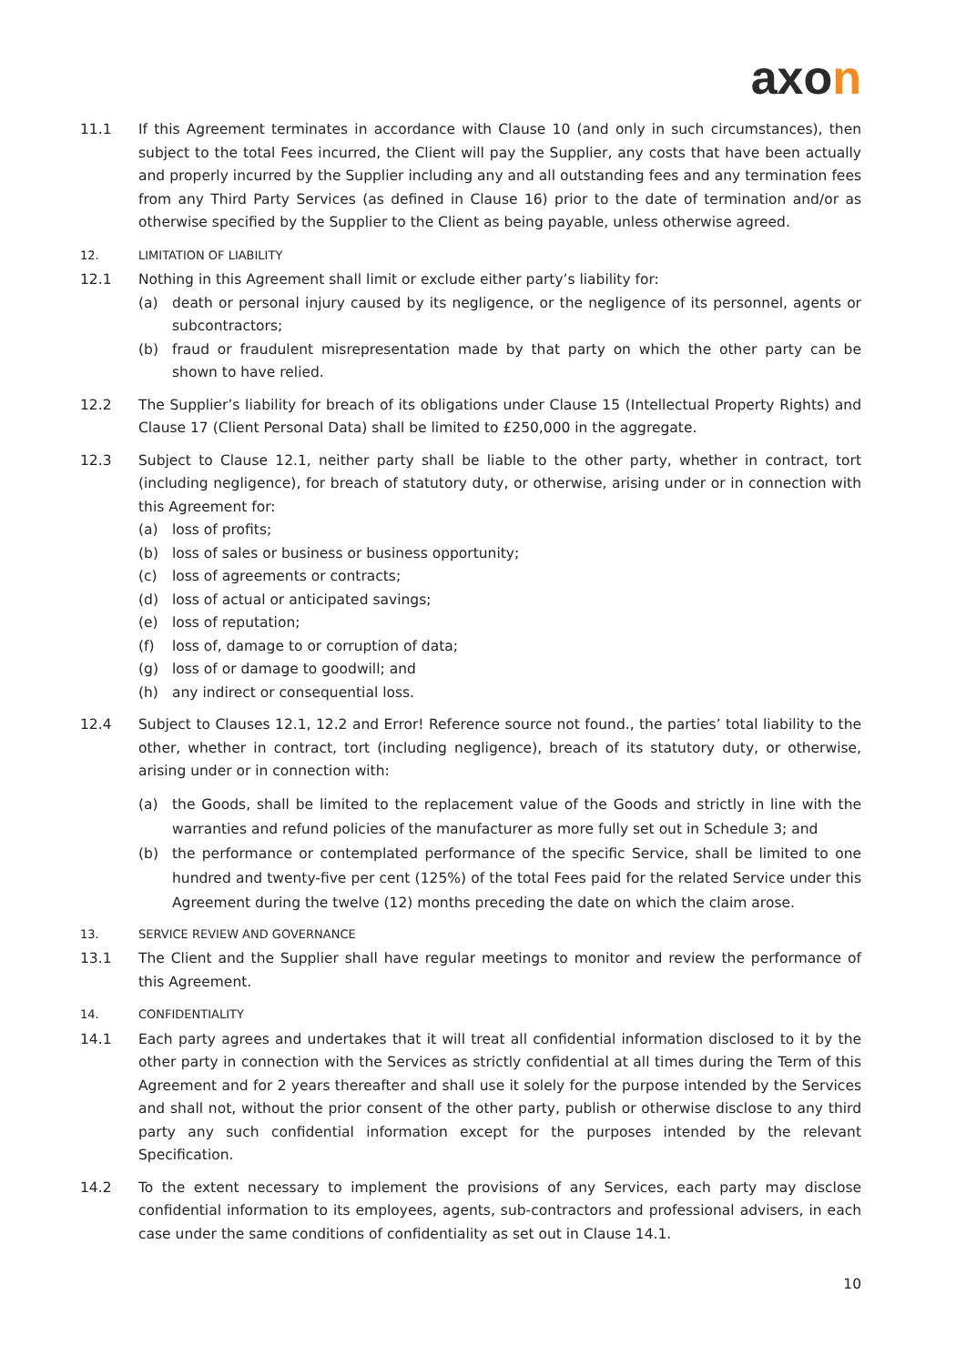axon
11.1 If this Agreement terminates in accordance with Clause 10 (and only in such circumstances), then subject to the total Fees incurred, the Client will pay the Supplier, any costs that have been actually and properly incurred by the Supplier including any and all outstanding fees and any termination fees from any Third Party Services (as defined in Clause 16) prior to the date of termination and/or as otherwise specified by the Supplier to the Client as being payable, unless otherwise agreed.
12. LIMITATION OF LIABILITY
12.1 Nothing in this Agreement shall limit or exclude either party’s liability for:
(a) death or personal injury caused by its negligence, or the negligence of its personnel, agents or subcontractors;
(b) fraud or fraudulent misrepresentation made by that party on which the other party can be shown to have relied.
12.2 The Supplier’s liability for breach of its obligations under Clause 15 (Intellectual Property Rights) and Clause 17 (Client Personal Data) shall be limited to £250,000 in the aggregate.
12.3 Subject to Clause 12.1, neither party shall be liable to the other party, whether in contract, tort (including negligence), for breach of statutory duty, or otherwise, arising under or in connection with this Agreement for:
(a) loss of profits;
(b) loss of sales or business or business opportunity;
(c) loss of agreements or contracts;
(d) loss of actual or anticipated savings;
(e) loss of reputation;
(f) loss of, damage to or corruption of data;
(g) loss of or damage to goodwill; and
(h) any indirect or consequential loss.
12.4 Subject to Clauses 12.1, 12.2 and Error! Reference source not found., the parties’ total liability to the other, whether in contract, tort (including negligence), breach of its statutory duty, or otherwise, arising under or in connection with:
(a) the Goods, shall be limited to the replacement value of the Goods and strictly in line with the warranties and refund policies of the manufacturer as more fully set out in Schedule 3; and
(b) the performance or contemplated performance of the specific Service, shall be limited to one hundred and twenty-five per cent (125%) of the total Fees paid for the related Service under this Agreement during the twelve (12) months preceding the date on which the claim arose.
13. SERVICE REVIEW AND GOVERNANCE
13.1 The Client and the Supplier shall have regular meetings to monitor and review the performance of this Agreement.
14. CONFIDENTIALITY
14.1 Each party agrees and undertakes that it will treat all confidential information disclosed to it by the other party in connection with the Services as strictly confidential at all times during the Term of this Agreement and for 2 years thereafter and shall use it solely for the purpose intended by the Services and shall not, without the prior consent of the other party, publish or otherwise disclose to any third party any such confidential information except for the purposes intended by the relevant Specification.
14.2 To the extent necessary to implement the provisions of any Services, each party may disclose confidential information to its employees, agents, sub-contractors and professional advisers, in each case under the same conditions of confidentiality as set out in Clause 14.1.
10